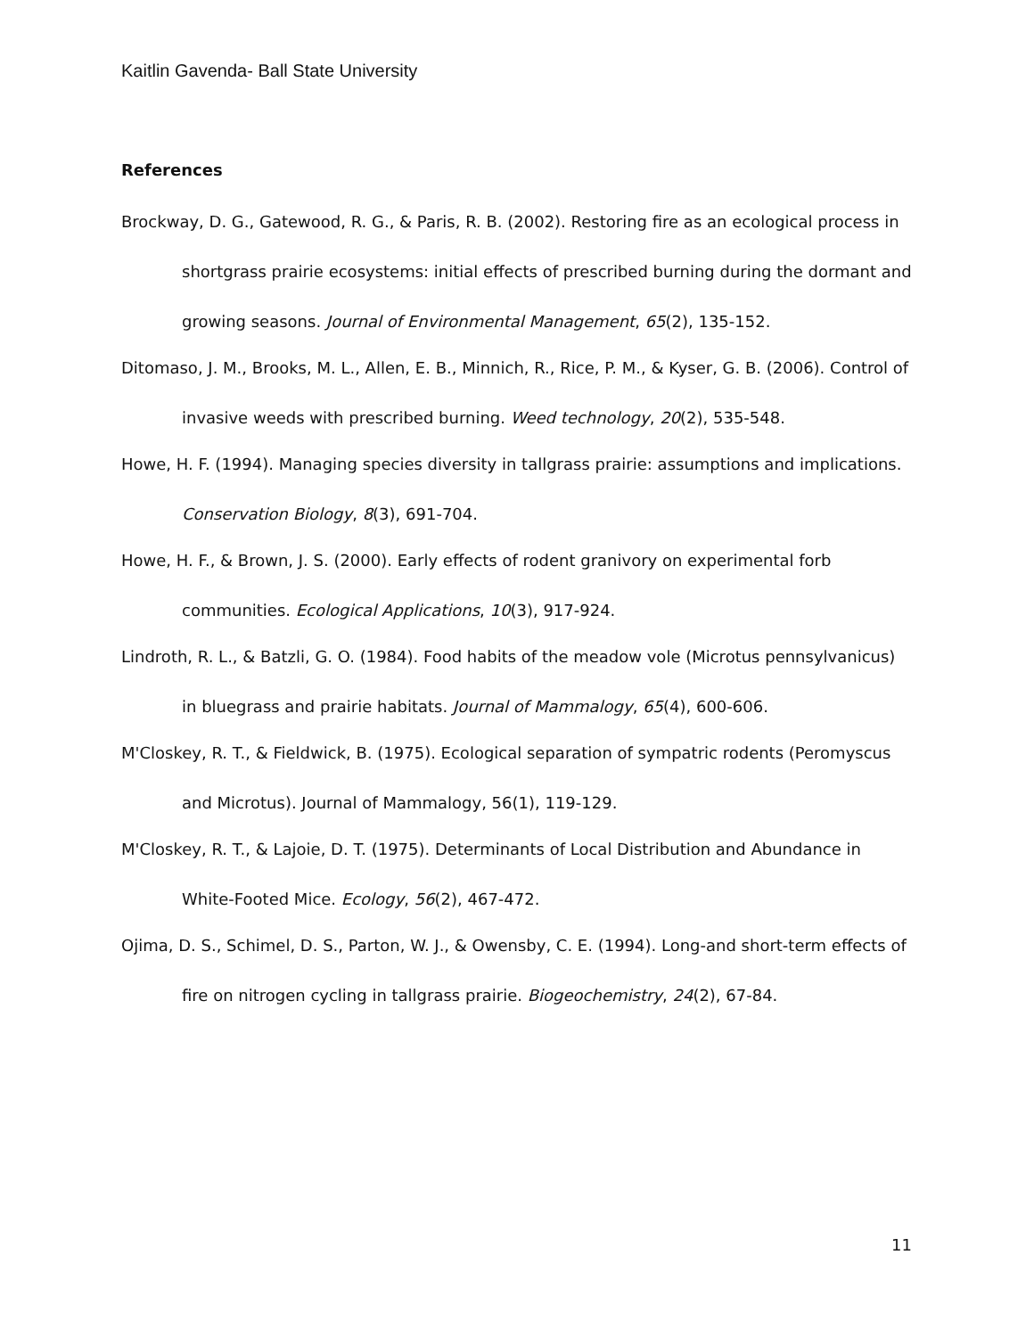Kaitlin Gavenda- Ball State University
References
Brockway, D. G., Gatewood, R. G., & Paris, R. B. (2002). Restoring fire as an ecological process in shortgrass prairie ecosystems: initial effects of prescribed burning during the dormant and growing seasons. Journal of Environmental Management, 65(2), 135-152.
Ditomaso, J. M., Brooks, M. L., Allen, E. B., Minnich, R., Rice, P. M., & Kyser, G. B. (2006). Control of invasive weeds with prescribed burning. Weed technology, 20(2), 535-548.
Howe, H. F. (1994). Managing species diversity in tallgrass prairie: assumptions and implications. Conservation Biology, 8(3), 691-704.
Howe, H. F., & Brown, J. S. (2000). Early effects of rodent granivory on experimental forb communities. Ecological Applications, 10(3), 917-924.
Lindroth, R. L., & Batzli, G. O. (1984). Food habits of the meadow vole (Microtus pennsylvanicus) in bluegrass and prairie habitats. Journal of Mammalogy, 65(4), 600-606.
M'Closkey, R. T., & Fieldwick, B. (1975). Ecological separation of sympatric rodents (Peromyscus and Microtus). Journal of Mammalogy, 56(1), 119-129.
M'Closkey, R. T., & Lajoie, D. T. (1975). Determinants of Local Distribution and Abundance in White-Footed Mice. Ecology, 56(2), 467-472.
Ojima, D. S., Schimel, D. S., Parton, W. J., & Owensby, C. E. (1994). Long-and short-term effects of fire on nitrogen cycling in tallgrass prairie. Biogeochemistry, 24(2), 67-84.
11